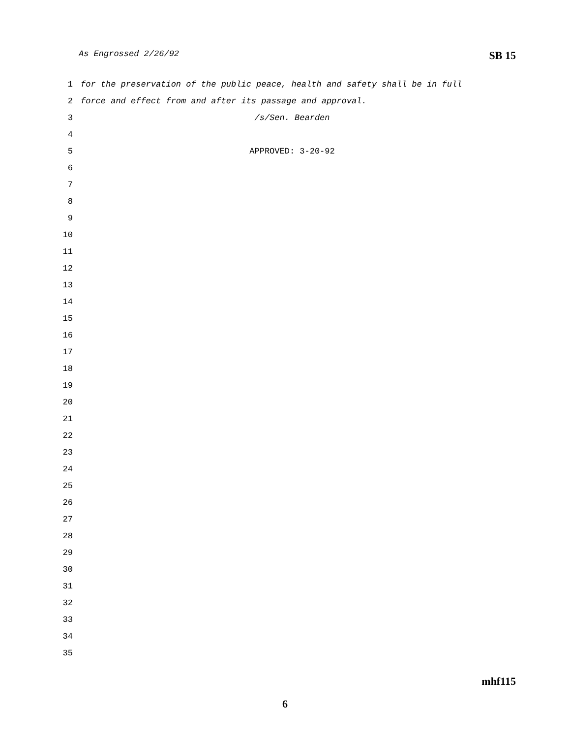As Engrossed 2/26/92 SB 15
1 for the preservation of the public peace, health and safety shall be in full
2 force and effect from and after its passage and approval.
3 /s/Sen. Bearden
4
5 APPROVED: 3-20-92
6
7
8
9
10
11
12
13
14
15
16
17
18
19
20
21
22
23
24
25
26
27
28
29
30
31
32
33
34
35
mhf115
6